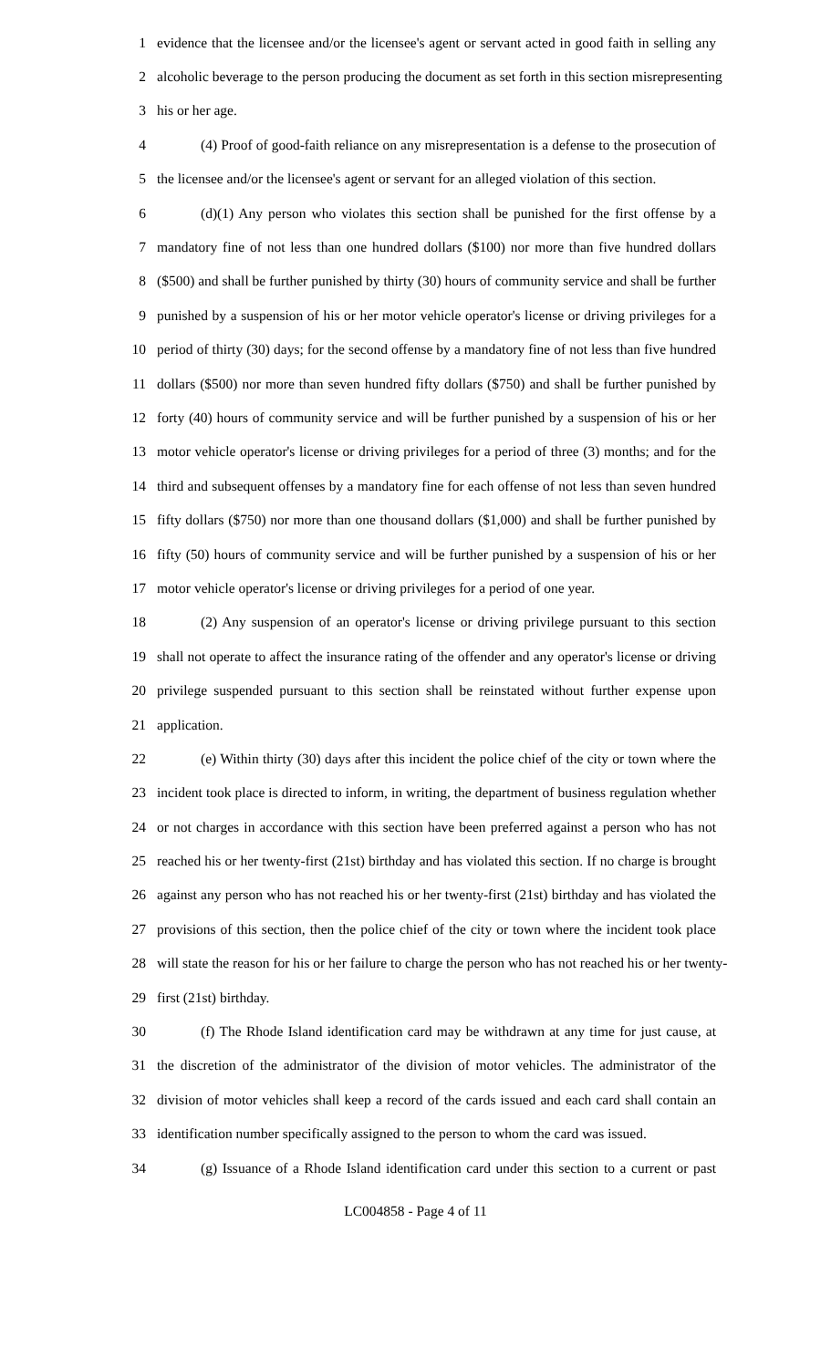1 evidence that the licensee and/or the licensee's agent or servant acted in good faith in selling any
2 alcoholic beverage to the person producing the document as set forth in this section misrepresenting
3 his or her age.
4 (4) Proof of good-faith reliance on any misrepresentation is a defense to the prosecution of
5 the licensee and/or the licensee's agent or servant for an alleged violation of this section.
6 (d)(1) Any person who violates this section shall be punished for the first offense by a
7 mandatory fine of not less than one hundred dollars ($100) nor more than five hundred dollars
8 ($500) and shall be further punished by thirty (30) hours of community service and shall be further
9 punished by a suspension of his or her motor vehicle operator's license or driving privileges for a
10 period of thirty (30) days; for the second offense by a mandatory fine of not less than five hundred
11 dollars ($500) nor more than seven hundred fifty dollars ($750) and shall be further punished by
12 forty (40) hours of community service and will be further punished by a suspension of his or her
13 motor vehicle operator's license or driving privileges for a period of three (3) months; and for the
14 third and subsequent offenses by a mandatory fine for each offense of not less than seven hundred
15 fifty dollars ($750) nor more than one thousand dollars ($1,000) and shall be further punished by
16 fifty (50) hours of community service and will be further punished by a suspension of his or her
17 motor vehicle operator's license or driving privileges for a period of one year.
18 (2) Any suspension of an operator's license or driving privilege pursuant to this section
19 shall not operate to affect the insurance rating of the offender and any operator's license or driving
20 privilege suspended pursuant to this section shall be reinstated without further expense upon
21 application.
22 (e) Within thirty (30) days after this incident the police chief of the city or town where the
23 incident took place is directed to inform, in writing, the department of business regulation whether
24 or not charges in accordance with this section have been preferred against a person who has not
25 reached his or her twenty-first (21st) birthday and has violated this section. If no charge is brought
26 against any person who has not reached his or her twenty-first (21st) birthday and has violated the
27 provisions of this section, then the police chief of the city or town where the incident took place
28 will state the reason for his or her failure to charge the person who has not reached his or her twenty-
29 first (21st) birthday.
30 (f) The Rhode Island identification card may be withdrawn at any time for just cause, at
31 the discretion of the administrator of the division of motor vehicles. The administrator of the
32 division of motor vehicles shall keep a record of the cards issued and each card shall contain an
33 identification number specifically assigned to the person to whom the card was issued.
34 (g) Issuance of a Rhode Island identification card under this section to a current or past
LC004858 - Page 4 of 11